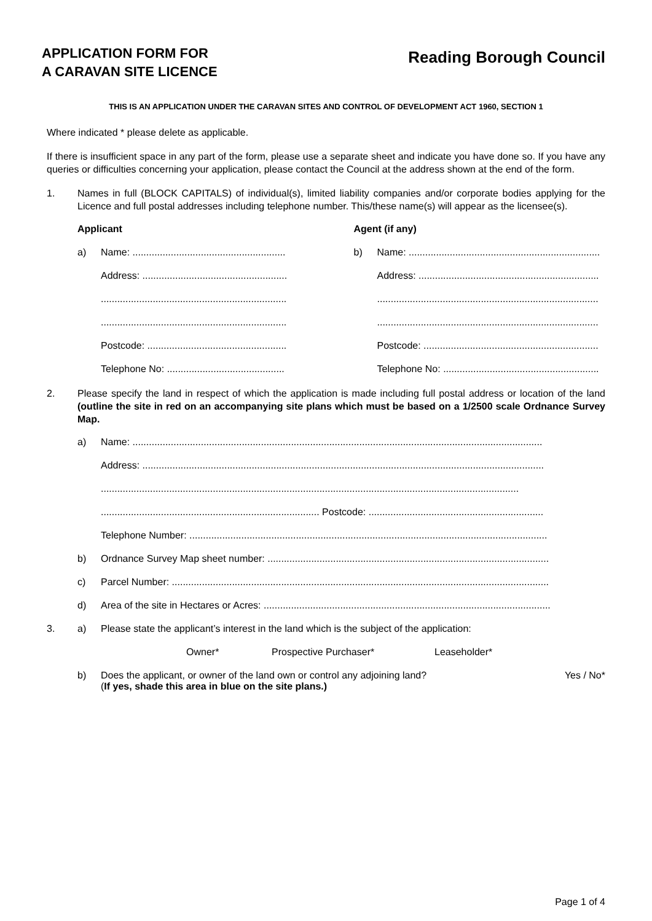APPLICATION FORM FOR
A CARAVAN SITE LICENCE
Reading Borough Council
THIS IS AN APPLICATION UNDER THE CARAVAN SITES AND CONTROL OF DEVELOPMENT ACT 1960, SECTION 1
Where indicated * please delete as applicable.
If there is insufficient space in any part of the form, please use a separate sheet and indicate you have done so. If you have any queries or difficulties concerning your application, please contact the Council at the address shown at the end of the form.
1. Names in full (BLOCK CAPITALS) of individual(s), limited liability companies and/or corporate bodies applying for the Licence and full postal addresses including telephone number. This/these name(s) will appear as the licensee(s).
Applicant Agent (if any)
a) Name: ........................................................
b) Name: ......................................................................
Address: .....................................................
Address: ..................................................................
....................................................................
.................................................................................
....................................................................
.................................................................................
Postcode: ...................................................
Postcode: ................................................................
Telephone No: ...........................................
Telephone No: .........................................................
2. Please specify the land in respect of which the application is made including full postal address or location of the land (outline the site in red on an accompanying site plans which must be based on a 1/2500 scale Ordnance Survey Map.
a) Name: ......................................................................................................................................................
Address: ...................................................................................................................................................
.........................................................................................................................................................
................................................................................ Postcode: ................................................................
Telephone Number: ...................................................................................................................................
b) Ordnance Survey Map sheet number: .......................................................................................................
c) Parcel Number: ..........................................................................................................................................
d) Area of the site in Hectares or Acres: .........................................................................................................
3. a) Please state the applicant’s interest in the land which is the subject of the application:
Owner* Prospective Purchaser* Leaseholder*
b) Does the applicant, or owner of the land own or control any adjoining land?
(If yes, shade this area in blue on the site plans.) Yes / No*
Page 1 of 4